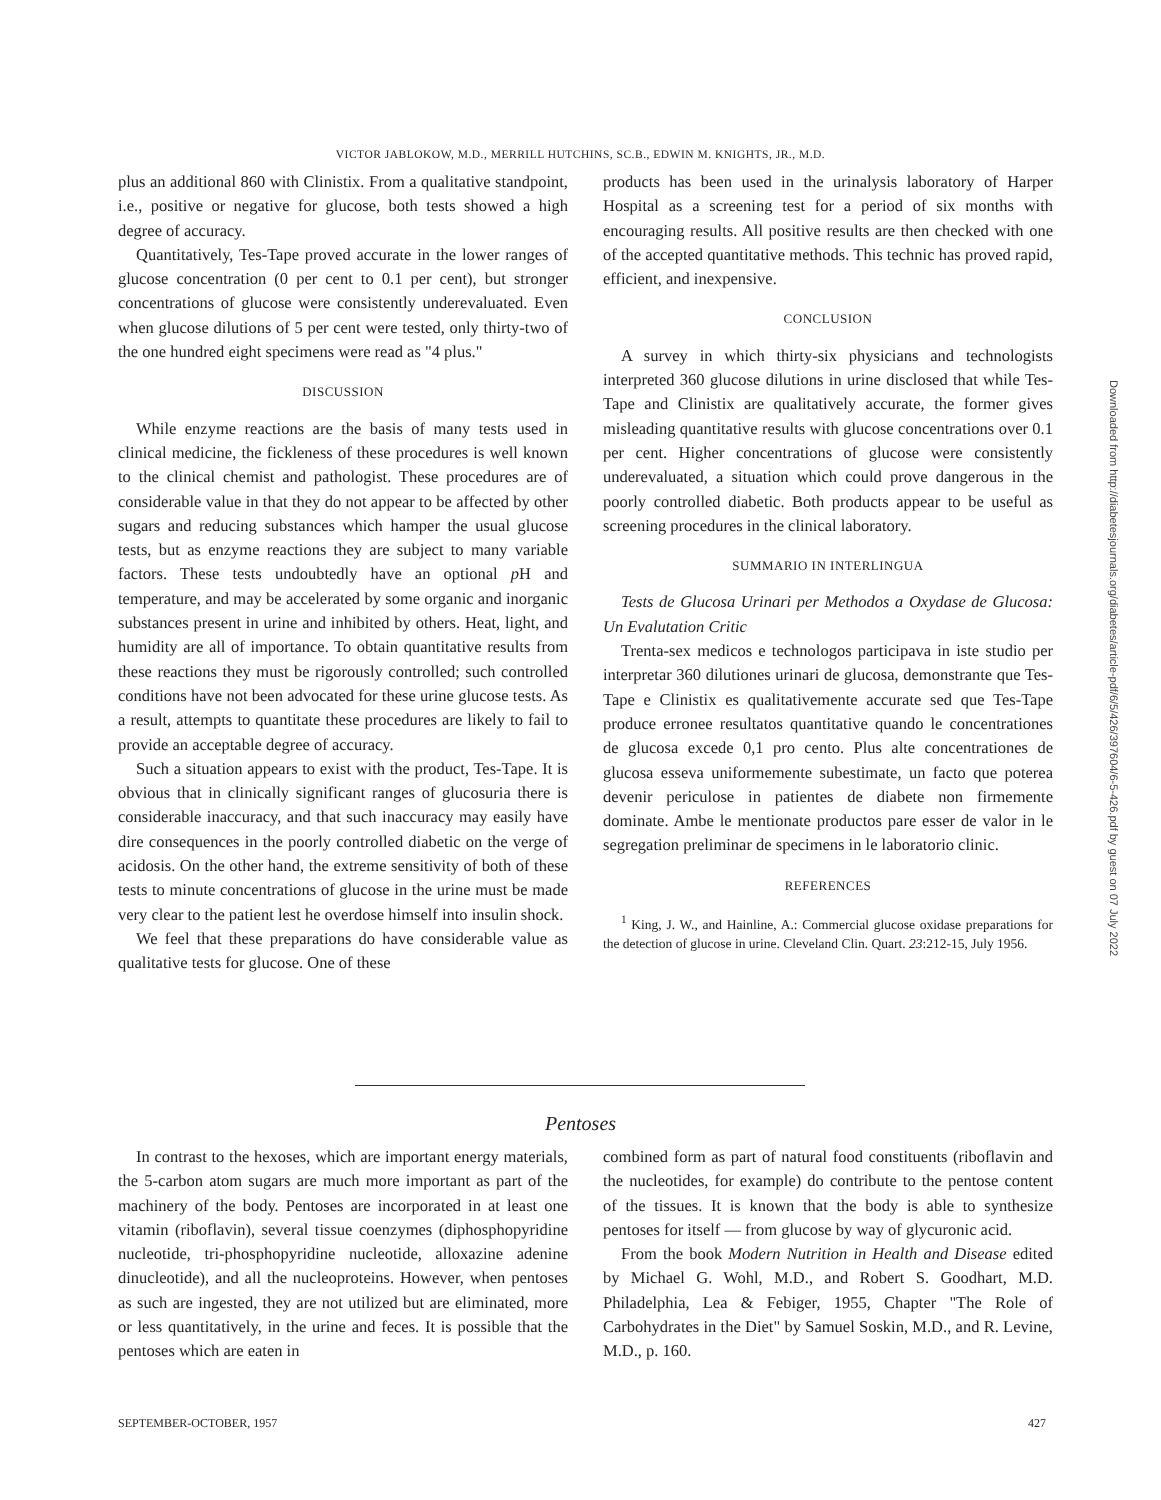VICTOR JABLOKOW, M.D., MERRILL HUTCHINS, SC.B., EDWIN M. KNIGHTS, JR., M.D.
plus an additional 860 with Clinistix. From a qualitative standpoint, i.e., positive or negative for glucose, both tests showed a high degree of accuracy.
Quantitatively, Tes-Tape proved accurate in the lower ranges of glucose concentration (0 per cent to 0.1 per cent), but stronger concentrations of glucose were consistently underevaluated. Even when glucose dilutions of 5 per cent were tested, only thirty-two of the one hundred eight specimens were read as "4 plus."
DISCUSSION
While enzyme reactions are the basis of many tests used in clinical medicine, the fickleness of these procedures is well known to the clinical chemist and pathologist. These procedures are of considerable value in that they do not appear to be affected by other sugars and reducing substances which hamper the usual glucose tests, but as enzyme reactions they are subject to many variable factors. These tests undoubtedly have an optional p H and temperature, and may be accelerated by some organic and inorganic substances present in urine and inhibited by others. Heat, light, and humidity are all of importance. To obtain quantitative results from these reactions they must be rigorously controlled; such controlled conditions have not been advocated for these urine glucose tests. As a result, attempts to quantitate these procedures are likely to fail to provide an acceptable degree of accuracy.
Such a situation appears to exist with the product, Tes-Tape. It is obvious that in clinically significant ranges of glucosuria there is considerable inaccuracy, and that such inaccuracy may easily have dire consequences in the poorly controlled diabetic on the verge of acidosis. On the other hand, the extreme sensitivity of both of these tests to minute concentrations of glucose in the urine must be made very clear to the patient lest he overdose himself into insulin shock.
We feel that these preparations do have considerable value as qualitative tests for glucose. One of these
products has been used in the urinalysis laboratory of Harper Hospital as a screening test for a period of six months with encouraging results. All positive results are then checked with one of the accepted quantitative methods. This technic has proved rapid, efficient, and inexpensive.
CONCLUSION
A survey in which thirty-six physicians and technologists interpreted 360 glucose dilutions in urine disclosed that while Tes-Tape and Clinistix are qualitatively accurate, the former gives misleading quantitative results with glucose concentrations over 0.1 per cent. Higher concentrations of glucose were consistently underevaluated, a situation which could prove dangerous in the poorly controlled diabetic. Both products appear to be useful as screening procedures in the clinical laboratory.
SUMMARIO IN INTERLINGUA
Tests de Glucosa Urinari per Methodos a Oxydase de Glucosa: Un Evalutation Critic
Trenta-sex medicos e technologos participava in iste studio per interpretar 360 dilutiones urinari de glucosa, demonstrante que Tes-Tape e Clinistix es qualitativemente accurate sed que Tes-Tape produce erronee resultatos quantitative quando le concentrationes de glucosa excede 0,1 pro cento. Plus alte concentrationes de glucosa esseva uniformemente subestimate, un facto que poterea devenir periculose in patientes de diabete non firmemente dominate. Ambe le mentionate productos pare esser de valor in le segregation preliminar de specimens in le laboratorio clinic.
REFERENCES
<sup>1</sup> King, J. W., and Hainline, A.: Commercial glucose oxidase preparations for the detection of glucose in urine. Cleveland Clin. Quart. 23:212-15, July 1956.
Pentoses
In contrast to the hexoses, which are important energy materials, the 5-carbon atom sugars are much more important as part of the machinery of the body. Pentoses are incorporated in at least one vitamin (riboflavin), several tissue coenzymes (diphosphopyridine nucleotide, tri-phosphopyridine nucleotide, alloxazine adenine dinucleotide), and all the nucleoproteins. However, when pentoses as such are ingested, they are not utilized but are eliminated, more or less quantitatively, in the urine and feces. It is possible that the pentoses which are eaten in
combined form as part of natural food constituents (riboflavin and the nucleotides, for example) do contribute to the pentose content of the tissues. It is known that the body is able to synthesize pentoses for itself — from glucose by way of glycuronic acid.
From the book Modern Nutrition in Health and Disease edited by Michael G. Wohl, M.D., and Robert S. Goodhart, M.D. Philadelphia, Lea & Febiger, 1955, Chapter "The Role of Carbohydrates in the Diet" by Samuel Soskin, M.D., and R. Levine, M.D., p. 160.
SEPTEMBER-OCTOBER, 1957 427
Downloaded from http://diabetesjournals.org/diabetes/article-pdf/6/5/426/397604/6-5-426.pdf by guest on 07 July 2022